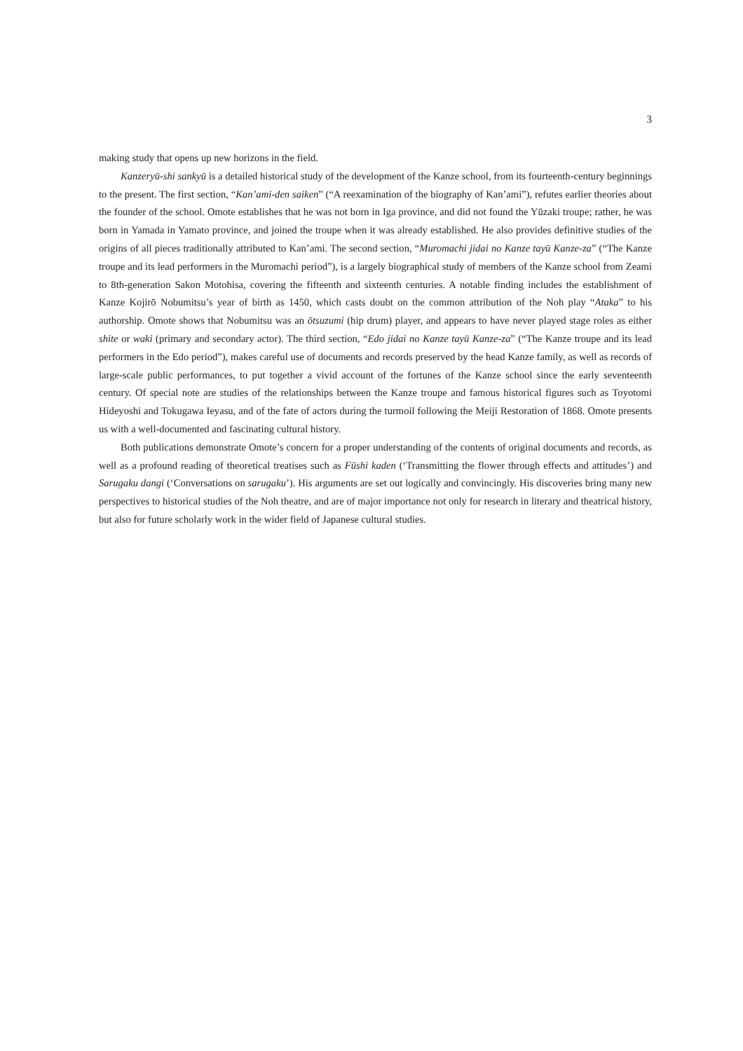3
making study that opens up new horizons in the field.
Kanzeryū-shi sankyū is a detailed historical study of the development of the Kanze school, from its fourteenth-century beginnings to the present. The first section, “Kan’ami-den saiken” (“A reexamination of the biography of Kan’ami”), refutes earlier theories about the founder of the school. Omote establishes that he was not born in Iga province, and did not found the Yūzaki troupe; rather, he was born in Yamada in Yamato province, and joined the troupe when it was already established. He also provides definitive studies of the origins of all pieces traditionally attributed to Kan’ami. The second section, “Muromachi jidai no Kanze tayū Kanze-za” (“The Kanze troupe and its lead performers in the Muromachi period”), is a largely biographical study of members of the Kanze school from Zeami to 8th-generation Sakon Motohisa, covering the fifteenth and sixteenth centuries. A notable finding includes the establishment of Kanze Kojirō Nobumitsu’s year of birth as 1450, which casts doubt on the common attribution of the Noh play “Ataka” to his authorship. Omote shows that Nobumitsu was an ōtsuzumi (hip drum) player, and appears to have never played stage roles as either shite or waki (primary and secondary actor). The third section, “Edo jidai no Kanze tayū Kanze-za” (“The Kanze troupe and its lead performers in the Edo period”), makes careful use of documents and records preserved by the head Kanze family, as well as records of large-scale public performances, to put together a vivid account of the fortunes of the Kanze school since the early seventeenth century. Of special note are studies of the relationships between the Kanze troupe and famous historical figures such as Toyotomi Hideyoshi and Tokugawa Ieyasu, and of the fate of actors during the turmoil following the Meiji Restoration of 1868. Omote presents us with a well-documented and fascinating cultural history.
Both publications demonstrate Omote’s concern for a proper understanding of the contents of original documents and records, as well as a profound reading of theoretical treatises such as Fūshi kaden (‘Transmitting the flower through effects and attitudes’) and Sarugaku dangi (‘Conversations on sarugaku’). His arguments are set out logically and convincingly. His discoveries bring many new perspectives to historical studies of the Noh theatre, and are of major importance not only for research in literary and theatrical history, but also for future scholarly work in the wider field of Japanese cultural studies.